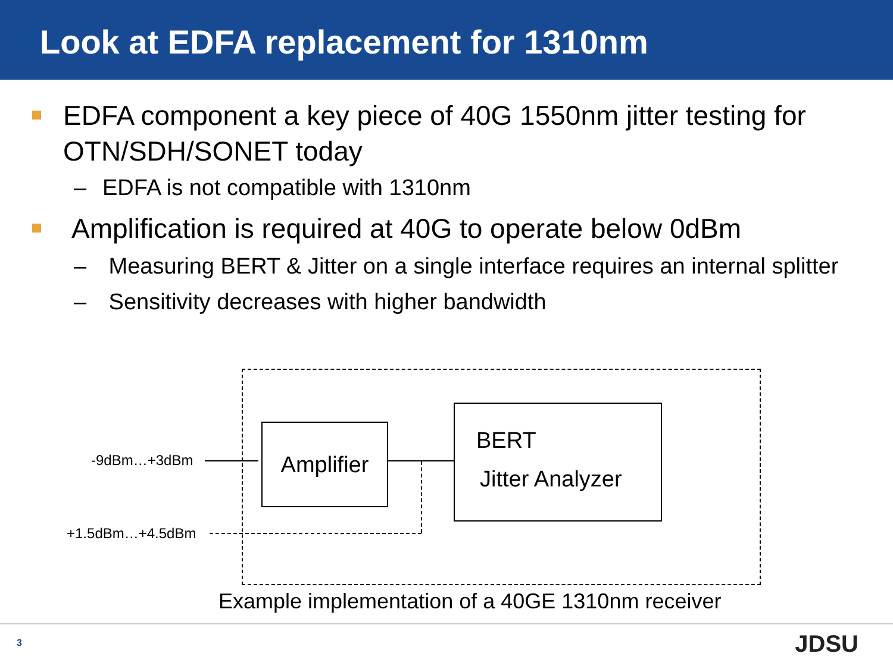Look at EDFA replacement for 1310nm
EDFA component a key piece of 40G 1550nm jitter testing for OTN/SDH/SONET today
– EDFA is not compatible with 1310nm
Amplification is required at 40G to operate below 0dBm
– Measuring BERT & Jitter on a single interface requires an internal splitter
– Sensitivity decreases with higher bandwidth
Amplifier
BERT
Jitter Analyzer
-9dBm…+3dBm
+1.5dBm…+4.5dBm
Example implementation of a 40GE 1310nm receiver
3 JDSU